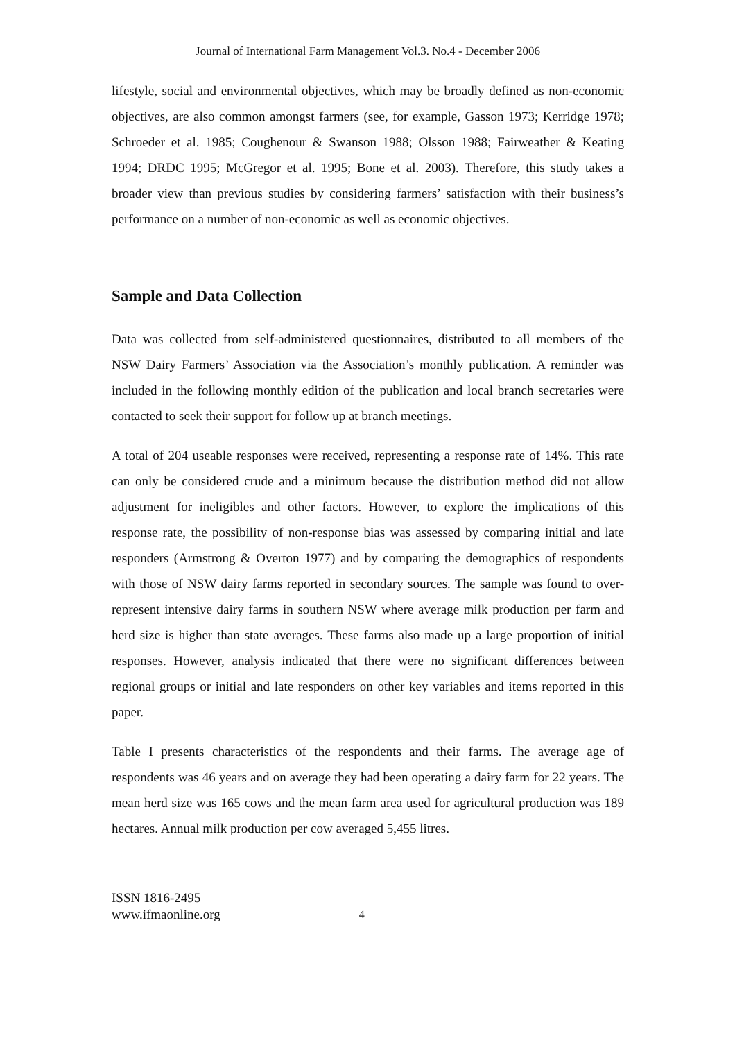Journal of International Farm Management Vol.3. No.4 - December 2006
lifestyle, social and environmental objectives, which may be broadly defined as non-economic objectives, are also common amongst farmers (see, for example, Gasson 1973; Kerridge 1978; Schroeder et al. 1985; Coughenour & Swanson 1988; Olsson 1988; Fairweather & Keating 1994; DRDC 1995; McGregor et al. 1995; Bone et al. 2003). Therefore, this study takes a broader view than previous studies by considering farmers’ satisfaction with their business’s performance on a number of non-economic as well as economic objectives.
Sample and Data Collection
Data was collected from self-administered questionnaires, distributed to all members of the NSW Dairy Farmers’ Association via the Association’s monthly publication. A reminder was included in the following monthly edition of the publication and local branch secretaries were contacted to seek their support for follow up at branch meetings.
A total of 204 useable responses were received, representing a response rate of 14%. This rate can only be considered crude and a minimum because the distribution method did not allow adjustment for ineligibles and other factors. However, to explore the implications of this response rate, the possibility of non-response bias was assessed by comparing initial and late responders (Armstrong & Overton 1977) and by comparing the demographics of respondents with those of NSW dairy farms reported in secondary sources. The sample was found to over-represent intensive dairy farms in southern NSW where average milk production per farm and herd size is higher than state averages. These farms also made up a large proportion of initial responses. However, analysis indicated that there were no significant differences between regional groups or initial and late responders on other key variables and items reported in this paper.
Table I presents characteristics of the respondents and their farms. The average age of respondents was 46 years and on average they had been operating a dairy farm for 22 years. The mean herd size was 165 cows and the mean farm area used for agricultural production was 189 hectares. Annual milk production per cow averaged 5,455 litres.
ISSN 1816-2495
www.ifmaonline.org
4